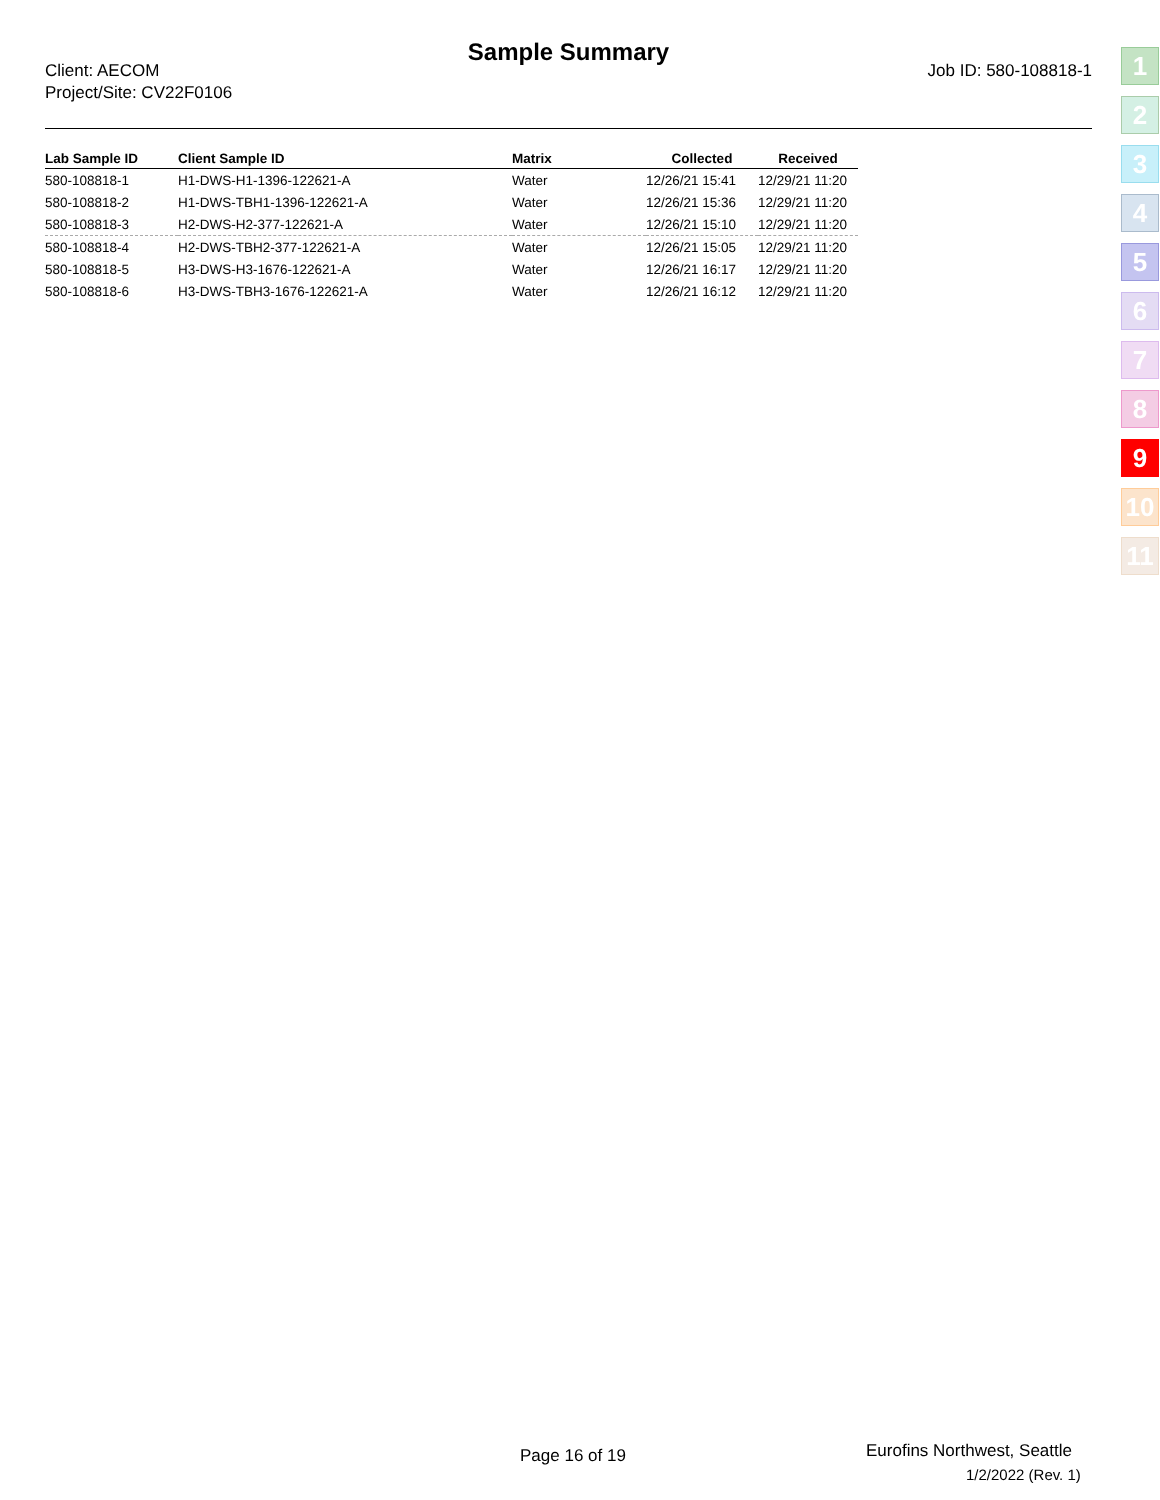Sample Summary
Client: AECOM
Project/Site: CV22F0106
Job ID: 580-108818-1
| Lab Sample ID | Client Sample ID | Matrix | Collected | Received |
| --- | --- | --- | --- | --- |
| 580-108818-1 | H1-DWS-H1-1396-122621-A | Water | 12/26/21 15:41 | 12/29/21 11:20 |
| 580-108818-2 | H1-DWS-TBH1-1396-122621-A | Water | 12/26/21 15:36 | 12/29/21 11:20 |
| 580-108818-3 | H2-DWS-H2-377-122621-A | Water | 12/26/21 15:10 | 12/29/21 11:20 |
| 580-108818-4 | H2-DWS-TBH2-377-122621-A | Water | 12/26/21 15:05 | 12/29/21 11:20 |
| 580-108818-5 | H3-DWS-H3-1676-122621-A | Water | 12/26/21 16:17 | 12/29/21 11:20 |
| 580-108818-6 | H3-DWS-TBH3-1676-122621-A | Water | 12/26/21 16:12 | 12/29/21 11:20 |
1
2
3
4
5
6
7
8
9
10
11
Page 16 of 19 Eurofins Northwest, Seattle
1/2/2022 (Rev. 1)